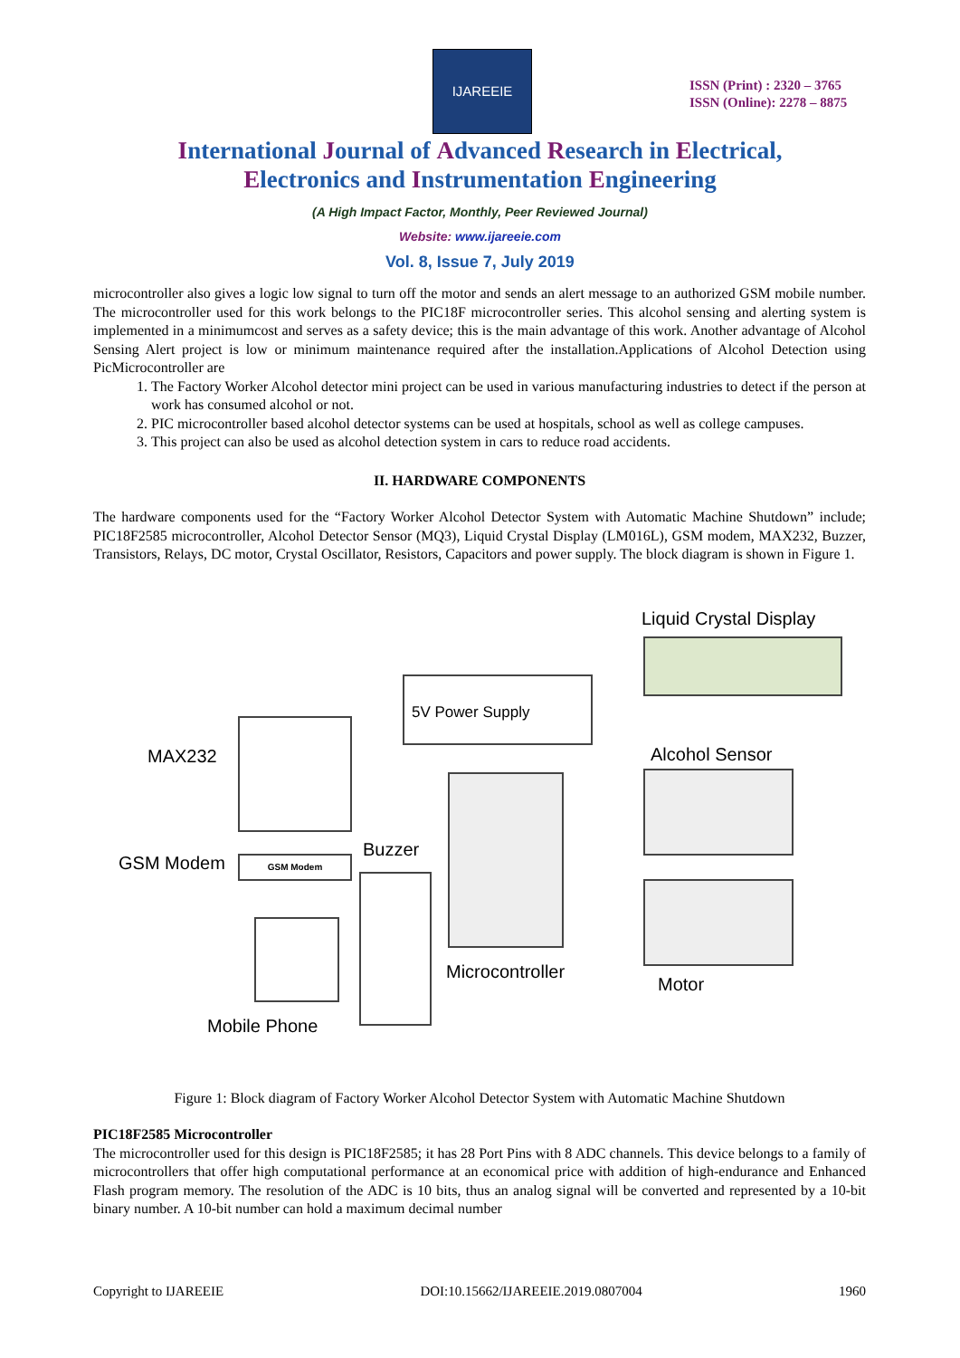IJAREEIE
ISSN (Print) : 2320 – 3765
ISSN (Online): 2278 – 8875
International Journal of Advanced Research in Electrical,
Electronics and Instrumentation Engineering
(A High Impact Factor, Monthly, Peer Reviewed Journal)
Website: www.ijareeie.com
Vol. 8, Issue 7, July 2019
microcontroller also gives a logic low signal to turn off the motor and sends an alert message to an authorized GSM mobile number. The microcontroller used for this work belongs to the PIC18F microcontroller series. This alcohol sensing and alerting system is implemented in a minimumcost and serves as a safety device; this is the main advantage of this work. Another advantage of Alcohol Sensing Alert project is low or minimum maintenance required after the installation.Applications of Alcohol Detection using PicMicrocontroller are
1. The Factory Worker Alcohol detector mini project can be used in various manufacturing industries to detect if the person at work has consumed alcohol or not.
2. PIC microcontroller based alcohol detector systems can be used at hospitals, school as well as college campuses.
3. This project can also be used as alcohol detection system in cars to reduce road accidents.
II. HARDWARE COMPONENTS
The hardware components used for the “Factory Worker Alcohol Detector System with Automatic Machine Shutdown” include; PIC18F2585 microcontroller, Alcohol Detector Sensor (MQ3), Liquid Crystal Display (LM016L), GSM modem, MAX232, Buzzer, Transistors, Relays, DC motor, Crystal Oscillator, Resistors, Capacitors and power supply. The block diagram is shown in Figure 1.
Liquid Crystal Display
5V Power Supply
MAX232 Alcohol Sensor
GSM Modem GSM Modem Buzzer
Microcontroller
Motor
Mobile Phone
Figure 1: Block diagram of Factory Worker Alcohol Detector System with Automatic Machine Shutdown
PIC18F2585 Microcontroller
The microcontroller used for this design is PIC18F2585; it has 28 Port Pins with 8 ADC channels. This device belongs to a family of microcontrollers that offer high computational performance at an economical price with addition of high-endurance and Enhanced Flash program memory. The resolution of the ADC is 10 bits, thus an analog signal will be converted and represented by a 10-bit binary number. A 10-bit number can hold a maximum decimal number
Copyright to IJAREEIE DOI:10.15662/IJAREEIE.2019.0807004 1960